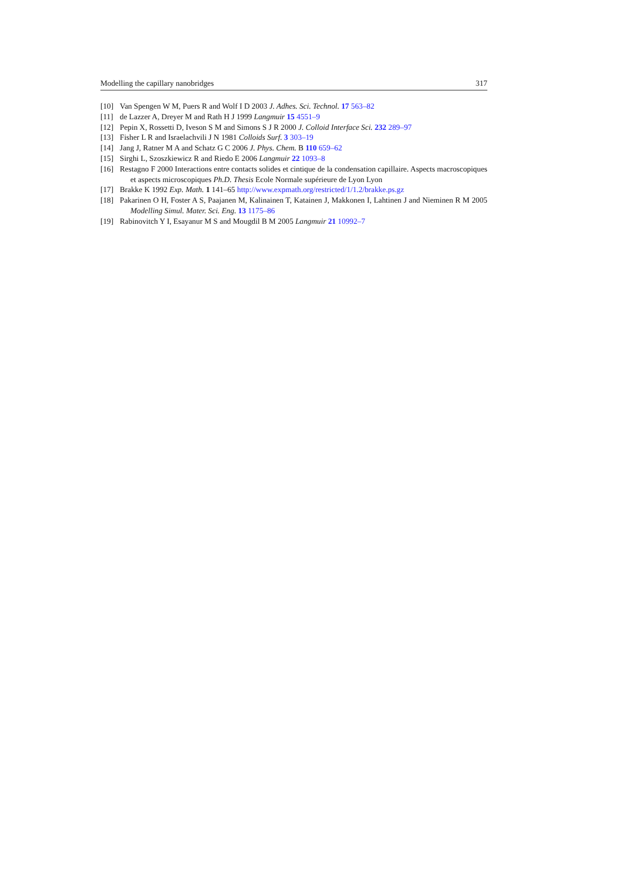Modelling the capillary nanobridges 317
[10] Van Spengen W M, Puers R and Wolf I D 2003 J. Adhes. Sci. Technol. 17 563–82
[11] de Lazzer A, Dreyer M and Rath H J 1999 Langmuir 15 4551–9
[12] Pepin X, Rossetti D, Iveson S M and Simons S J R 2000 J. Colloid Interface Sci. 232 289–97
[13] Fisher L R and Israelachvili J N 1981 Colloids Surf. 3 303–19
[14] Jang J, Ratner M A and Schatz G C 2006 J. Phys. Chem. B 110 659–62
[15] Sirghi L, Szoszkiewicz R and Riedo E 2006 Langmuir 22 1093–8
[16] Restagno F 2000 Interactions entre contacts solides et cintique de la condensation capillaire. Aspects macroscopiques et aspects microscopiques Ph.D. Thesis Ecole Normale supérieure de Lyon Lyon
[17] Brakke K 1992 Exp. Math. 1 141–65 http://www.expmath.org/restricted/1/1.2/brakke.ps.gz
[18] Pakarinen O H, Foster A S, Paajanen M, Kalinainen T, Katainen J, Makkonen I, Lahtinen J and Nieminen R M 2005 Modelling Simul. Mater. Sci. Eng. 13 1175–86
[19] Rabinovitch Y I, Esayanur M S and Mougdil B M 2005 Langmuir 21 10992–7